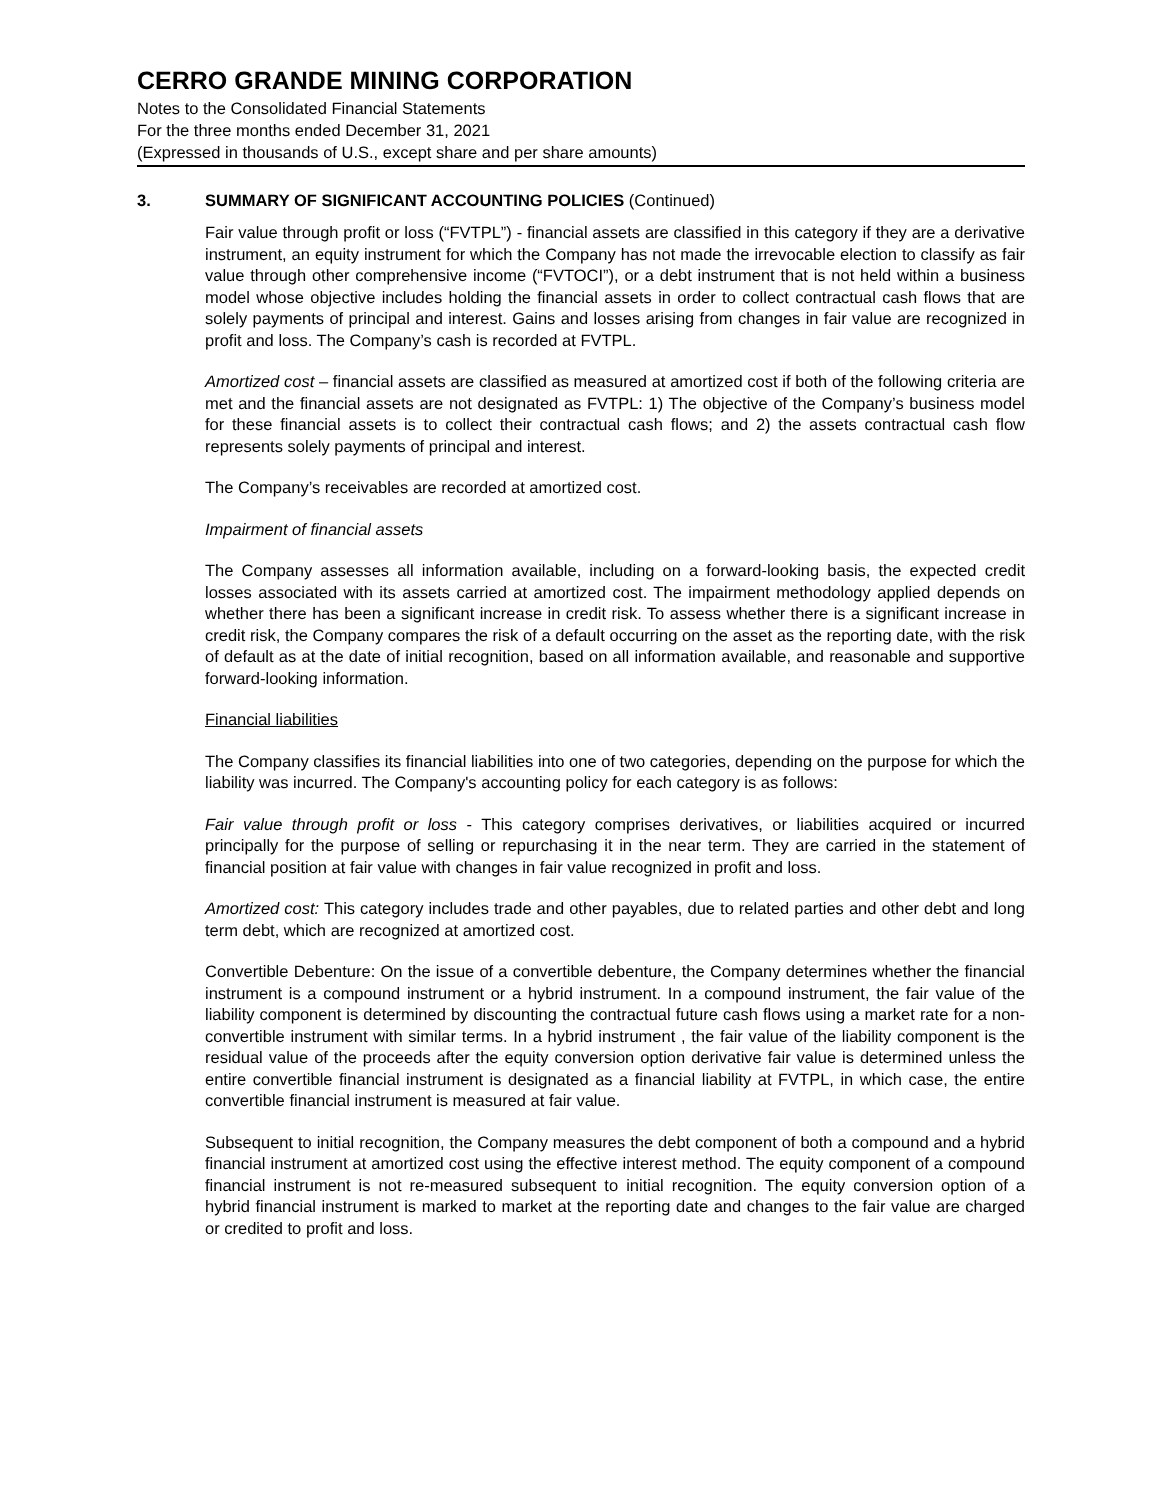CERRO GRANDE MINING CORPORATION
Notes to the Consolidated Financial Statements
For the three months ended December 31, 2021
(Expressed in thousands of U.S., except share and per share amounts)
3. SUMMARY OF SIGNIFICANT ACCOUNTING POLICIES (Continued)
Fair value through profit or loss (“FVTPL”) - financial assets are classified in this category if they are a derivative instrument, an equity instrument for which the Company has not made the irrevocable election to classify as fair value through other comprehensive income (“FVTOCI”), or a debt instrument that is not held within a business model whose objective includes holding the financial assets in order to collect contractual cash flows that are solely payments of principal and interest. Gains and losses arising from changes in fair value are recognized in profit and loss. The Company’s cash is recorded at FVTPL.
Amortized cost – financial assets are classified as measured at amortized cost if both of the following criteria are met and the financial assets are not designated as FVTPL: 1) The objective of the Company’s business model for these financial assets is to collect their contractual cash flows; and 2) the assets contractual cash flow represents solely payments of principal and interest.
The Company’s receivables are recorded at amortized cost.
Impairment of financial assets
The Company assesses all information available, including on a forward-looking basis, the expected credit losses associated with its assets carried at amortized cost. The impairment methodology applied depends on whether there has been a significant increase in credit risk. To assess whether there is a significant increase in credit risk, the Company compares the risk of a default occurring on the asset as the reporting date, with the risk of default as at the date of initial recognition, based on all information available, and reasonable and supportive forward-looking information.
Financial liabilities
The Company classifies its financial liabilities into one of two categories, depending on the purpose for which the liability was incurred. The Company's accounting policy for each category is as follows:
Fair value through profit or loss - This category comprises derivatives, or liabilities acquired or incurred principally for the purpose of selling or repurchasing it in the near term. They are carried in the statement of financial position at fair value with changes in fair value recognized in profit and loss.
Amortized cost: This category includes trade and other payables, due to related parties and other debt and long term debt, which are recognized at amortized cost.
Convertible Debenture: On the issue of a convertible debenture, the Company determines whether the financial instrument is a compound instrument or a hybrid instrument. In a compound instrument, the fair value of the liability component is determined by discounting the contractual future cash flows using a market rate for a non-convertible instrument with similar terms. In a hybrid instrument , the fair value of the liability component is the residual value of the proceeds after the equity conversion option derivative fair value is determined unless the entire convertible financial instrument is designated as a financial liability at FVTPL, in which case, the entire convertible financial instrument is measured at fair value.
Subsequent to initial recognition, the Company measures the debt component of both a compound and a hybrid financial instrument at amortized cost using the effective interest method. The equity component of a compound financial instrument is not re-measured subsequent to initial recognition. The equity conversion option of a hybrid financial instrument is marked to market at the reporting date and changes to the fair value are charged or credited to profit and loss.